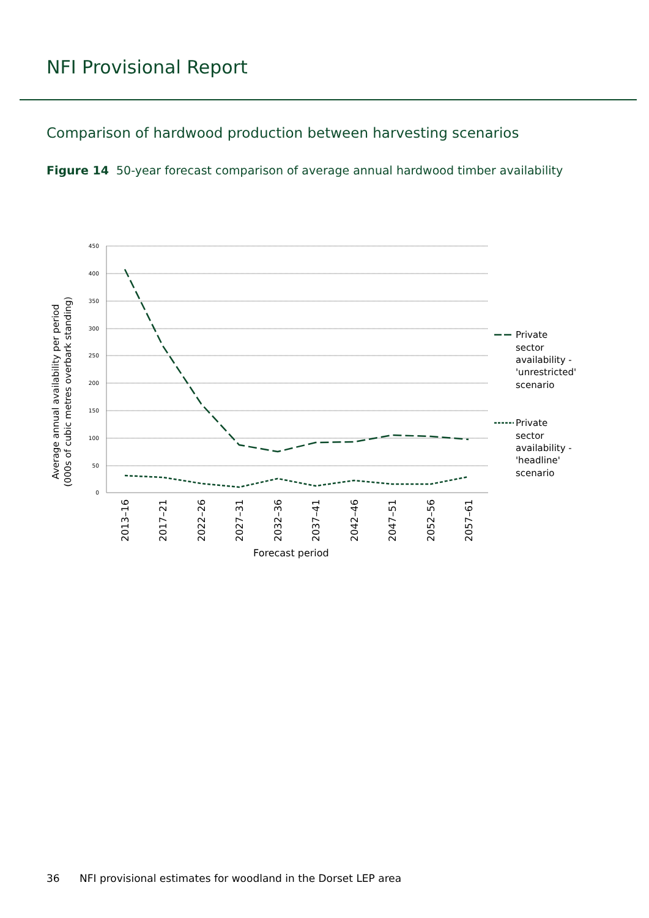NFI Provisional Report
Comparison of hardwood production between harvesting scenarios
Figure 14 50-year forecast comparison of average annual hardwood timber availability
450
400
350
300
250
200
150
100
50
0
2013–16
2017–21
2022–26
2027–31
2032–36
2037–41
2042–46
2047–51
2052–56
2057–61
Forecast period
Average annual availability per period
(000s of cubic metres overbark standing)
Private
sector
availability -
'unrestricted'
scenario
Private
sector
availability -
'headline'
scenario
36 NFI provisional estimates for woodland in the Dorset LEP area